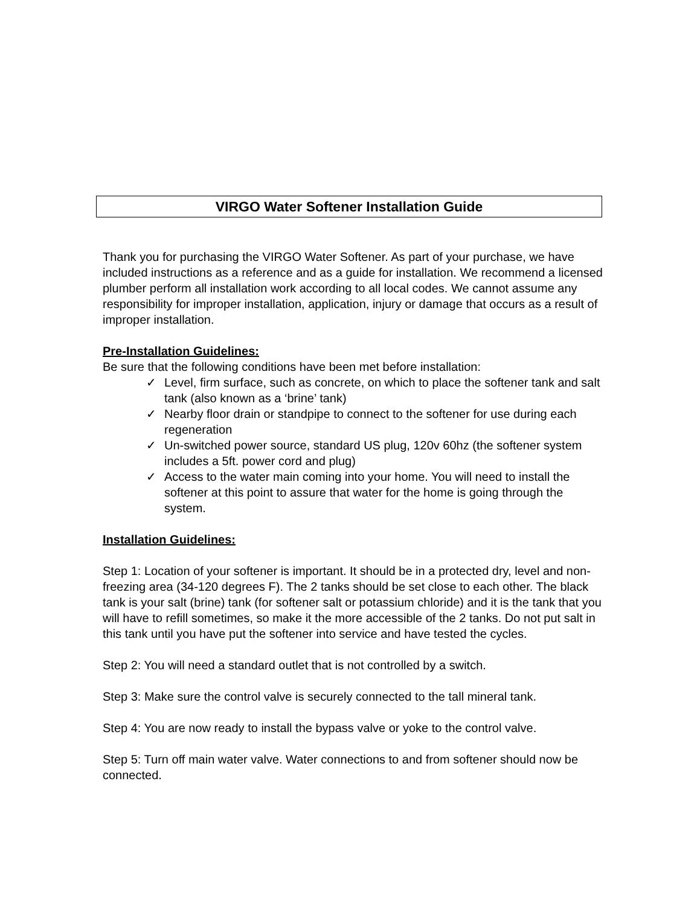VIRGO Water Softener Installation Guide
Thank you for purchasing the VIRGO Water Softener. As part of your purchase, we have included instructions as a reference and as a guide for installation. We recommend a licensed plumber perform all installation work according to all local codes. We cannot assume any responsibility for improper installation, application, injury or damage that occurs as a result of improper installation.
Pre-Installation Guidelines:
Be sure that the following conditions have been met before installation:
✓ Level, firm surface, such as concrete, on which to place the softener tank and salt tank (also known as a ‘brine’ tank)
✓ Nearby floor drain or standpipe to connect to the softener for use during each regeneration
✓ Un-switched power source, standard US plug, 120v 60hz (the softener system includes a 5ft. power cord and plug)
✓ Access to the water main coming into your home. You will need to install the softener at this point to assure that water for the home is going through the system.
Installation Guidelines:
Step 1: Location of your softener is important. It should be in a protected dry, level and non-freezing area (34-120 degrees F). The 2 tanks should be set close to each other. The black tank is your salt (brine) tank (for softener salt or potassium chloride) and it is the tank that you will have to refill sometimes, so make it the more accessible of the 2 tanks. Do not put salt in this tank until you have put the softener into service and have tested the cycles.
Step 2: You will need a standard outlet that is not controlled by a switch.
Step 3: Make sure the control valve is securely connected to the tall mineral tank.
Step 4: You are now ready to install the bypass valve or yoke to the control valve.
Step 5: Turn off main water valve. Water connections to and from softener should now be connected.